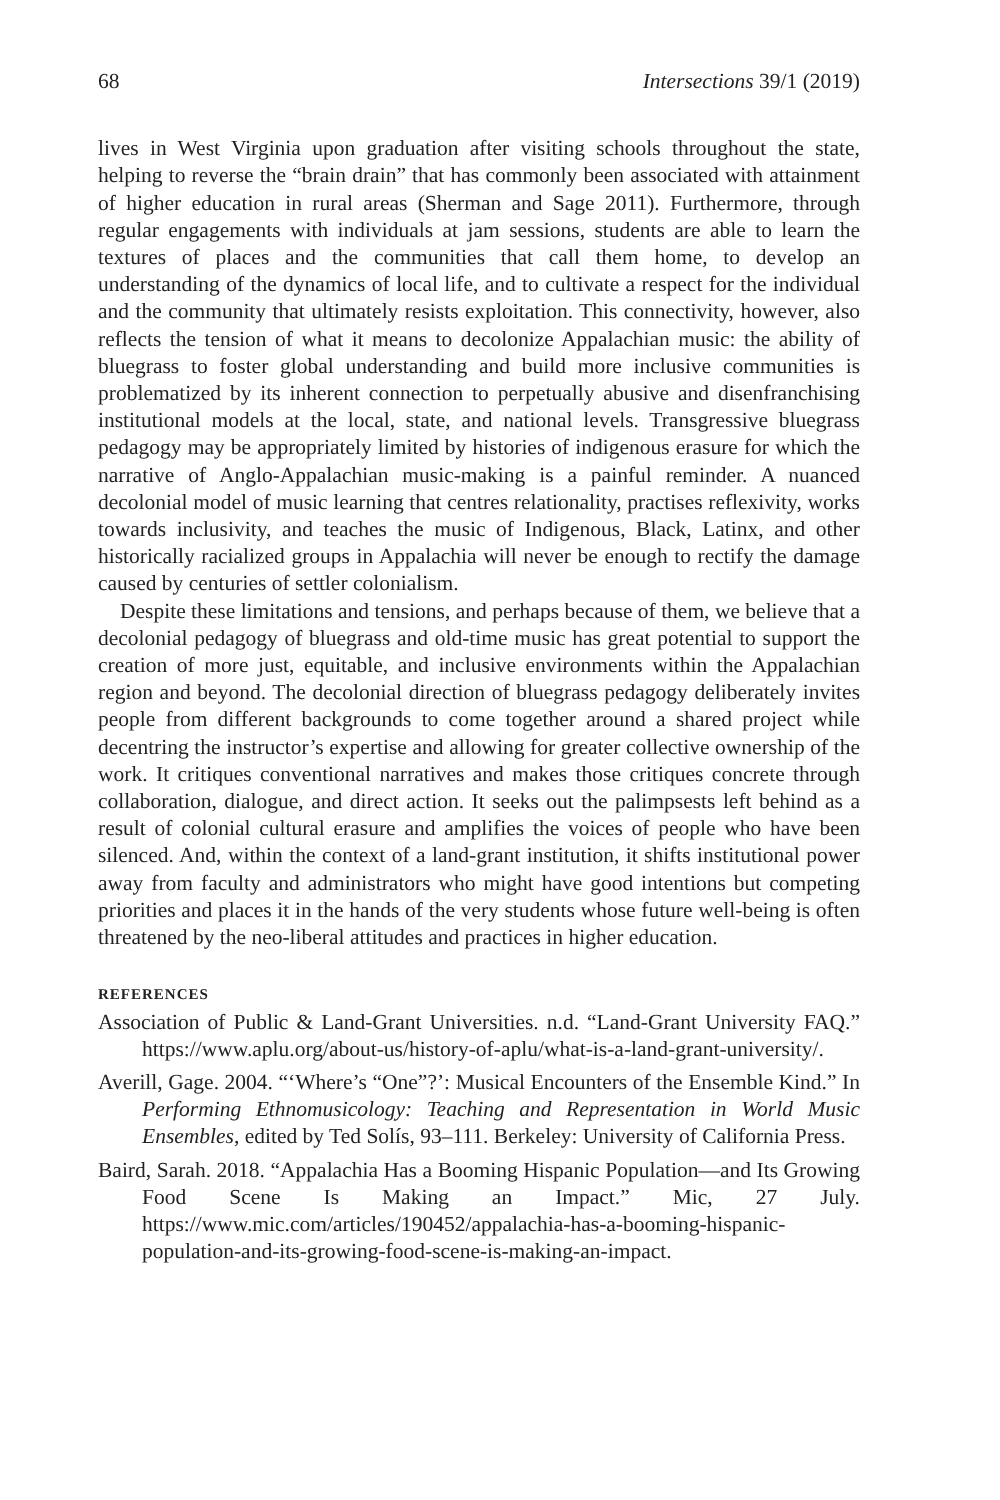68 Intersections 39/1 (2019)
lives in West Virginia upon graduation after visiting schools throughout the state, helping to reverse the “brain drain” that has commonly been associated with attainment of higher education in rural areas (Sherman and Sage 2011). Furthermore, through regular engagements with individuals at jam sessions, students are able to learn the textures of places and the communities that call them home, to develop an understanding of the dynamics of local life, and to cultivate a respect for the individual and the community that ultimately resists exploitation. This connectivity, however, also reflects the tension of what it means to decolonize Appalachian music: the ability of bluegrass to foster global understanding and build more inclusive communities is problematized by its inherent connection to perpetually abusive and disenfranchising institutional models at the local, state, and national levels. Transgressive bluegrass pedagogy may be appropriately limited by histories of indigenous erasure for which the narrative of Anglo-Appalachian music-making is a painful reminder. A nuanced decolonial model of music learning that centres relationality, practises reflexivity, works towards inclusivity, and teaches the music of Indigenous, Black, Latinx, and other historically racialized groups in Appalachia will never be enough to rectify the damage caused by centuries of settler colonialism.
Despite these limitations and tensions, and perhaps because of them, we believe that a decolonial pedagogy of bluegrass and old-time music has great potential to support the creation of more just, equitable, and inclusive environments within the Appalachian region and beyond. The decolonial direction of bluegrass pedagogy deliberately invites people from different backgrounds to come together around a shared project while decentring the instructor’s expertise and allowing for greater collective ownership of the work. It critiques conventional narratives and makes those critiques concrete through collaboration, dialogue, and direct action. It seeks out the palimpsests left behind as a result of colonial cultural erasure and amplifies the voices of people who have been silenced. And, within the context of a land-grant institution, it shifts institutional power away from faculty and administrators who might have good intentions but competing priorities and places it in the hands of the very students whose future well-being is often threatened by the neo-liberal attitudes and practices in higher education.
REFERENCES
Association of Public & Land-Grant Universities. n.d. “Land-Grant University FAQ.” https://www.aplu.org/about-us/history-of-aplu/what-is-a-land-grant-university/.
Averill, Gage. 2004. “‘Where’s “One”?’: Musical Encounters of the Ensemble Kind.” In Performing Ethnomusicology: Teaching and Representation in World Music Ensembles, edited by Ted Solís, 93–111. Berkeley: University of California Press.
Baird, Sarah. 2018. “Appalachia Has a Booming Hispanic Population—and Its Growing Food Scene Is Making an Impact.” Mic, 27 July. https://www.mic.com/articles/190452/appalachia-has-a-booming-hispanic-population-and-its-growing-food-scene-is-making-an-impact.